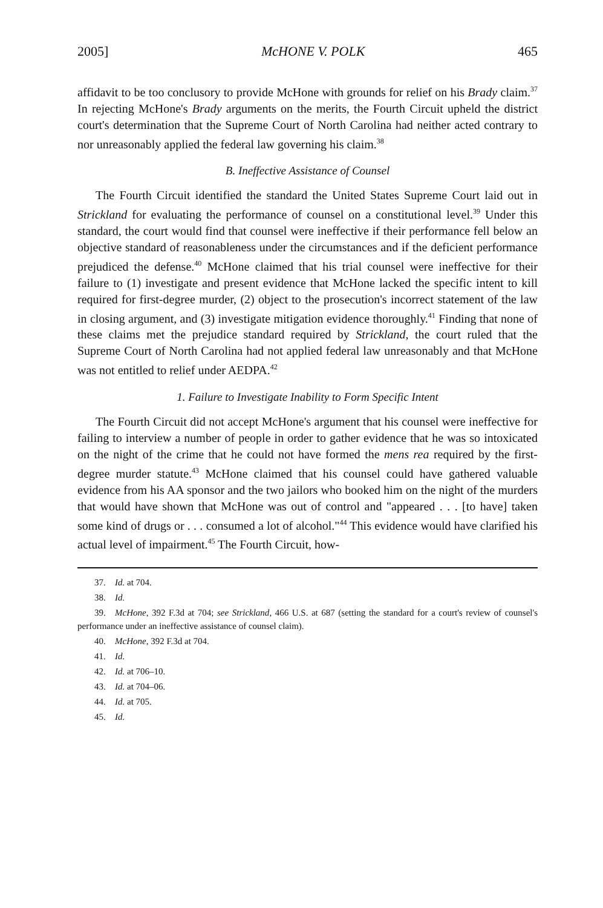2005] McHONE V. POLK 465
affidavit to be too conclusory to provide McHone with grounds for relief on his Brady claim.<sup>37</sup> In rejecting McHone's Brady arguments on the merits, the Fourth Circuit upheld the district court's determination that the Supreme Court of North Carolina had neither acted contrary to nor unreasonably applied the federal law governing his claim.<sup>38</sup>
B. Ineffective Assistance of Counsel
The Fourth Circuit identified the standard the United States Supreme Court laid out in Strickland for evaluating the performance of counsel on a constitutional level.<sup>39</sup> Under this standard, the court would find that counsel were ineffective if their performance fell below an objective standard of reasonableness under the circumstances and if the deficient performance prejudiced the defense.<sup>40</sup> McHone claimed that his trial counsel were ineffective for their failure to (1) investigate and present evidence that McHone lacked the specific intent to kill required for first-degree murder, (2) object to the prosecution's incorrect statement of the law in closing argument, and (3) investigate mitigation evidence thoroughly.<sup>41</sup> Finding that none of these claims met the prejudice standard required by Strickland, the court ruled that the Supreme Court of North Carolina had not applied federal law unreasonably and that McHone was not entitled to relief under AEDPA.<sup>42</sup>
1. Failure to Investigate Inability to Form Specific Intent
The Fourth Circuit did not accept McHone's argument that his counsel were ineffective for failing to interview a number of people in order to gather evidence that he was so intoxicated on the night of the crime that he could not have formed the mens rea required by the first-degree murder statute.<sup>43</sup> McHone claimed that his counsel could have gathered valuable evidence from his AA sponsor and the two jailors who booked him on the night of the murders that would have shown that McHone was out of control and "appeared . . . [to have] taken some kind of drugs or . . . consumed a lot of alcohol."<sup>44</sup> This evidence would have clarified his actual level of impairment.<sup>45</sup> The Fourth Circuit, how-
37. Id. at 704.
38. Id.
39. McHone, 392 F.3d at 704; see Strickland, 466 U.S. at 687 (setting the standard for a court's review of counsel's performance under an ineffective assistance of counsel claim).
40. McHone, 392 F.3d at 704.
41. Id.
42. Id. at 706–10.
43. Id. at 704–06.
44. Id. at 705.
45. Id.